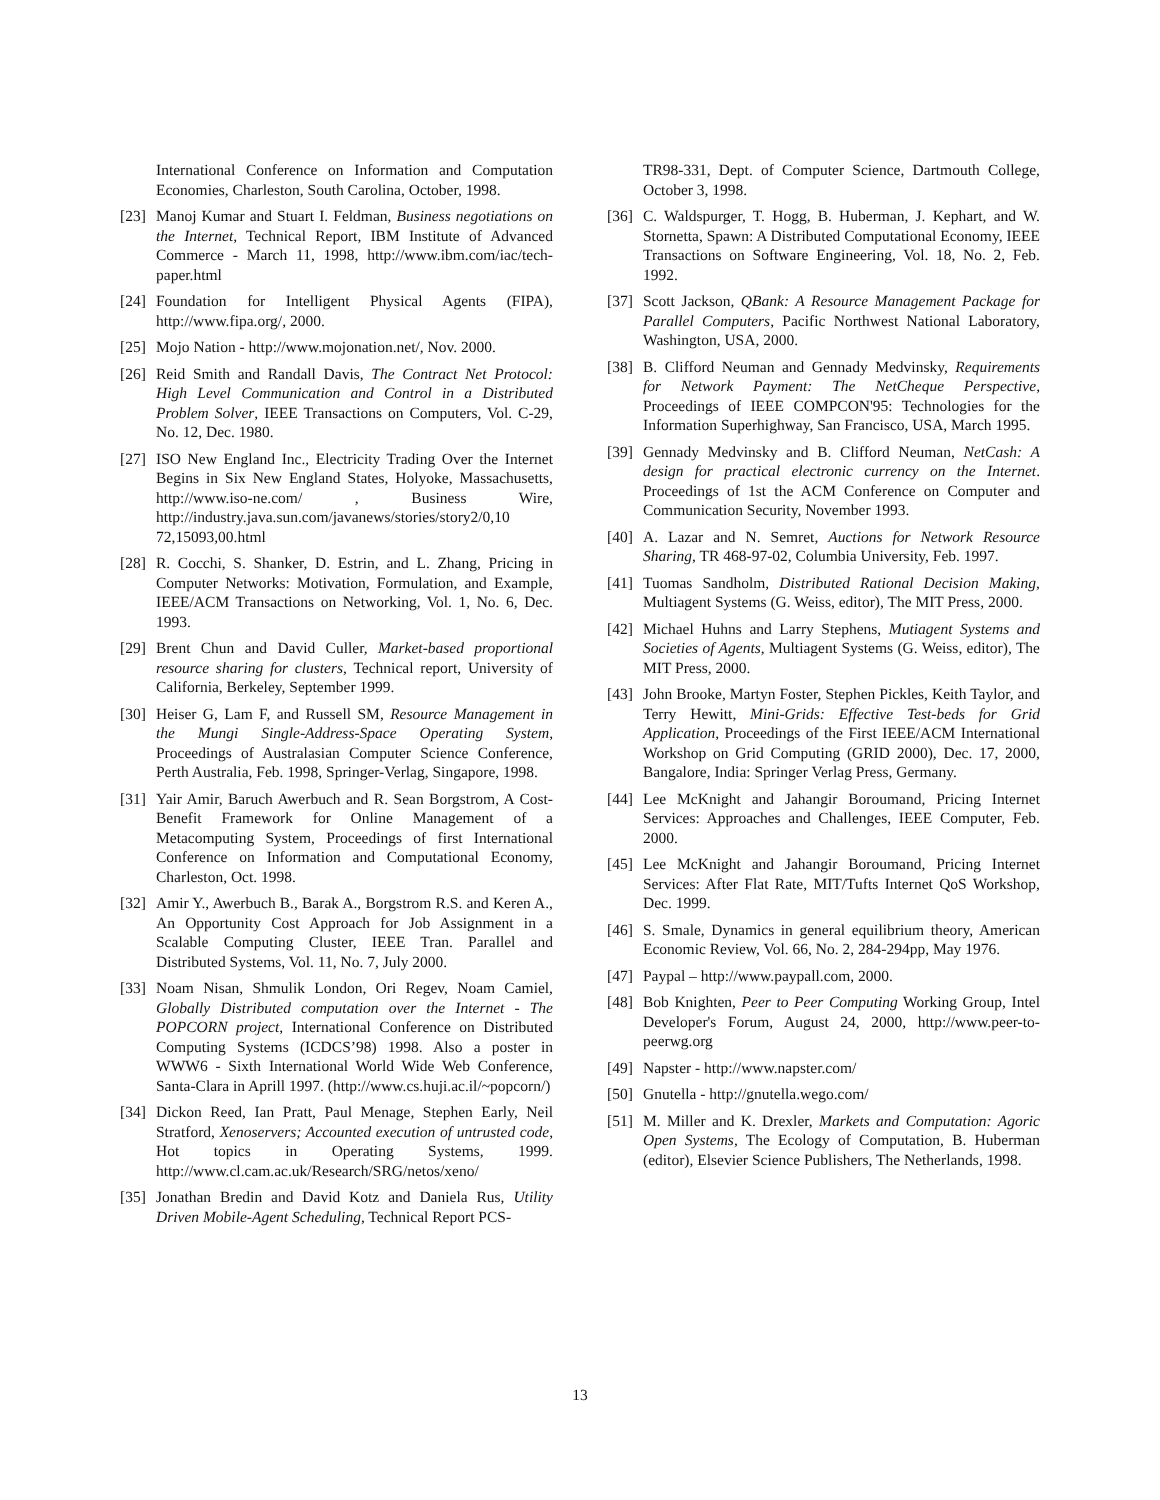International Conference on Information and Computation Economies, Charleston, South Carolina, October, 1998.
[23] Manoj Kumar and Stuart I. Feldman, Business negotiations on the Internet, Technical Report, IBM Institute of Advanced Commerce - March 11, 1998, http://www.ibm.com/iac/tech-paper.html
[24] Foundation for Intelligent Physical Agents (FIPA), http://www.fipa.org/, 2000.
[25] Mojo Nation - http://www.mojonation.net/, Nov. 2000.
[26] Reid Smith and Randall Davis, The Contract Net Protocol: High Level Communication and Control in a Distributed Problem Solver, IEEE Transactions on Computers, Vol. C-29, No. 12, Dec. 1980.
[27] ISO New England Inc., Electricity Trading Over the Internet Begins in Six New England States, Holyoke, Massachusetts, http://www.iso-ne.com/ , Business Wire, http://industry.java.sun.com/javanews/stories/story2/0,10 72,15093,00.html
[28] R. Cocchi, S. Shanker, D. Estrin, and L. Zhang, Pricing in Computer Networks: Motivation, Formulation, and Example, IEEE/ACM Transactions on Networking, Vol. 1, No. 6, Dec. 1993.
[29] Brent Chun and David Culler, Market-based proportional resource sharing for clusters, Technical report, University of California, Berkeley, September 1999.
[30] Heiser G, Lam F, and Russell SM, Resource Management in the Mungi Single-Address-Space Operating System, Proceedings of Australasian Computer Science Conference, Perth Australia, Feb. 1998, Springer-Verlag, Singapore, 1998.
[31] Yair Amir, Baruch Awerbuch and R. Sean Borgstrom, A Cost-Benefit Framework for Online Management of a Metacomputing System, Proceedings of first International Conference on Information and Computational Economy, Charleston, Oct. 1998.
[32] Amir Y., Awerbuch B., Barak A., Borgstrom R.S. and Keren A., An Opportunity Cost Approach for Job Assignment in a Scalable Computing Cluster, IEEE Tran. Parallel and Distributed Systems, Vol. 11, No. 7, July 2000.
[33] Noam Nisan, Shmulik London, Ori Regev, Noam Camiel, Globally Distributed computation over the Internet - The POPCORN project, International Conference on Distributed Computing Systems (ICDCS’98) 1998. Also a poster in WWW6 - Sixth International World Wide Web Conference, Santa-Clara in Aprill 1997. (http://www.cs.huji.ac.il/~popcorn/)
[34] Dickon Reed, Ian Pratt, Paul Menage, Stephen Early, Neil Stratford, Xenoservers; Accounted execution of untrusted code, Hot topics in Operating Systems, 1999. http://www.cl.cam.ac.uk/Research/SRG/netos/xeno/
[35] Jonathan Bredin and David Kotz and Daniela Rus, Utility Driven Mobile-Agent Scheduling, Technical Report PCS-
TR98-331, Dept. of Computer Science, Dartmouth College, October 3, 1998.
[36] C. Waldspurger, T. Hogg, B. Huberman, J. Kephart, and W. Stornetta, Spawn: A Distributed Computational Economy, IEEE Transactions on Software Engineering, Vol. 18, No. 2, Feb. 1992.
[37] Scott Jackson, QBank: A Resource Management Package for Parallel Computers, Pacific Northwest National Laboratory, Washington, USA, 2000.
[38] B. Clifford Neuman and Gennady Medvinsky, Requirements for Network Payment: The NetCheque Perspective, Proceedings of IEEE COMPCON'95: Technologies for the Information Superhighway, San Francisco, USA, March 1995.
[39] Gennady Medvinsky and B. Clifford Neuman, NetCash: A design for practical electronic currency on the Internet. Proceedings of 1st the ACM Conference on Computer and Communication Security, November 1993.
[40] A. Lazar and N. Semret, Auctions for Network Resource Sharing, TR 468-97-02, Columbia University, Feb. 1997.
[41] Tuomas Sandholm, Distributed Rational Decision Making, Multiagent Systems (G. Weiss, editor), The MIT Press, 2000.
[42] Michael Huhns and Larry Stephens, Mutiagent Systems and Societies of Agents, Multiagent Systems (G. Weiss, editor), The MIT Press, 2000.
[43] John Brooke, Martyn Foster, Stephen Pickles, Keith Taylor, and Terry Hewitt, Mini-Grids: Effective Test-beds for Grid Application, Proceedings of the First IEEE/ACM International Workshop on Grid Computing (GRID 2000), Dec. 17, 2000, Bangalore, India: Springer Verlag Press, Germany.
[44] Lee McKnight and Jahangir Boroumand, Pricing Internet Services: Approaches and Challenges, IEEE Computer, Feb. 2000.
[45] Lee McKnight and Jahangir Boroumand, Pricing Internet Services: After Flat Rate, MIT/Tufts Internet QoS Workshop, Dec. 1999.
[46] S. Smale, Dynamics in general equilibrium theory, American Economic Review, Vol. 66, No. 2, 284-294pp, May 1976.
[47] Paypal – http://www.paypall.com, 2000.
[48] Bob Knighten, Peer to Peer Computing Working Group, Intel Developer's Forum, August 24, 2000, http://www.peer-to-peerwg.org
[49] Napster - http://www.napster.com/
[50] Gnutella - http://gnutella.wego.com/
[51] M. Miller and K. Drexler, Markets and Computation: Agoric Open Systems, The Ecology of Computation, B. Huberman (editor), Elsevier Science Publishers, The Netherlands, 1998.
13